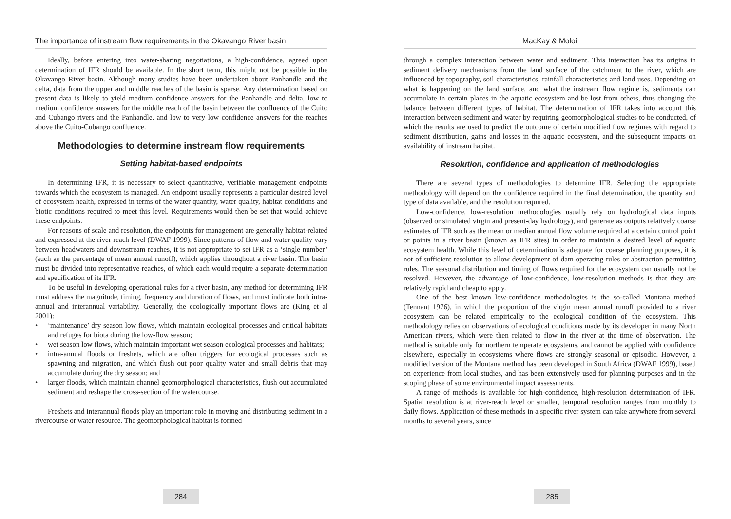The importance of instream flow requirements in the Okavango River basin
Ideally, before entering into water-sharing negotiations, a high-confidence, agreed upon determination of IFR should be available. In the short term, this might not be possible in the Okavango River basin. Although many studies have been undertaken about Panhandle and the delta, data from the upper and middle reaches of the basin is sparse. Any determination based on present data is likely to yield medium confidence answers for the Panhandle and delta, low to medium confidence answers for the middle reach of the basin between the confluence of the Cuito and Cubango rivers and the Panhandle, and low to very low confidence answers for the reaches above the Cuito-Cubango confluence.
Methodologies to determine instream flow requirements
Setting habitat-based endpoints
In determining IFR, it is necessary to select quantitative, verifiable management endpoints towards which the ecosystem is managed. An endpoint usually represents a particular desired level of ecosystem health, expressed in terms of the water quantity, water quality, habitat conditions and biotic conditions required to meet this level. Requirements would then be set that would achieve these endpoints.
For reasons of scale and resolution, the endpoints for management are generally habitat-related and expressed at the river-reach level (DWAF 1999). Since patterns of flow and water quality vary between headwaters and downstream reaches, it is not appropriate to set IFR as a ‘single number’ (such as the percentage of mean annual runoff), which applies throughout a river basin. The basin must be divided into representative reaches, of which each would require a separate determination and specification of its IFR.
To be useful in developing operational rules for a river basin, any method for determining IFR must address the magnitude, timing, frequency and duration of flows, and must indicate both intra-annual and interannual variability. Generally, the ecologically important flows are (King et al 2001):
• ‘maintenance’ dry season low flows, which maintain ecological processes and critical habitats and refuges for biota during the low-flow season;
• wet season low flows, which maintain important wet season ecological processes and habitats;
• intra-annual floods or freshets, which are often triggers for ecological processes such as spawning and migration, and which flush out poor quality water and small debris that may accumulate during the dry season; and
• larger floods, which maintain channel geomorphological characteristics, flush out accumulated sediment and reshape the cross-section of the watercourse.
Freshets and interannual floods play an important role in moving and distributing sediment in a rivercourse or water resource. The geomorphological habitat is formed
284
MacKay & Moloi
through a complex interaction between water and sediment. This interaction has its origins in sediment delivery mechanisms from the land surface of the catchment to the river, which are influenced by topography, soil characteristics, rainfall characteristics and land uses. Depending on what is happening on the land surface, and what the instream flow regime is, sediments can accumulate in certain places in the aquatic ecosystem and be lost from others, thus changing the balance between different types of habitat. The determination of IFR takes into account this interaction between sediment and water by requiring geomorphological studies to be conducted, of which the results are used to predict the outcome of certain modified flow regimes with regard to sediment distribution, gains and losses in the aquatic ecosystem, and the subsequent impacts on availability of instream habitat.
Resolution, confidence and application of methodologies
There are several types of methodologies to determine IFR. Selecting the appropriate methodology will depend on the confidence required in the final determination, the quantity and type of data available, and the resolution required.
Low-confidence, low-resolution methodologies usually rely on hydrological data inputs (observed or simulated virgin and present-day hydrology), and generate as outputs relatively coarse estimates of IFR such as the mean or median annual flow volume required at a certain control point or points in a river basin (known as IFR sites) in order to maintain a desired level of aquatic ecosystem health. While this level of determination is adequate for coarse planning purposes, it is not of sufficient resolution to allow development of dam operating rules or abstraction permitting rules. The seasonal distribution and timing of flows required for the ecosystem can usually not be resolved. However, the advantage of low-confidence, low-resolution methods is that they are relatively rapid and cheap to apply.
One of the best known low-confidence methodologies is the so-called Montana method (Tennant 1976), in which the proportion of the virgin mean annual runoff provided to a river ecosystem can be related empirically to the ecological condition of the ecosystem. This methodology relies on observations of ecological conditions made by its developer in many North American rivers, which were then related to flow in the river at the time of observation. The method is suitable only for northern temperate ecosystems, and cannot be applied with confidence elsewhere, especially in ecosystems where flows are strongly seasonal or episodic. However, a modified version of the Montana method has been developed in South Africa (DWAF 1999), based on experience from local studies, and has been extensively used for planning purposes and in the scoping phase of some environmental impact assessments.
A range of methods is available for high-confidence, high-resolution determination of IFR. Spatial resolution is at river-reach level or smaller, temporal resolution ranges from monthly to daily flows. Application of these methods in a specific river system can take anywhere from several months to several years, since
285